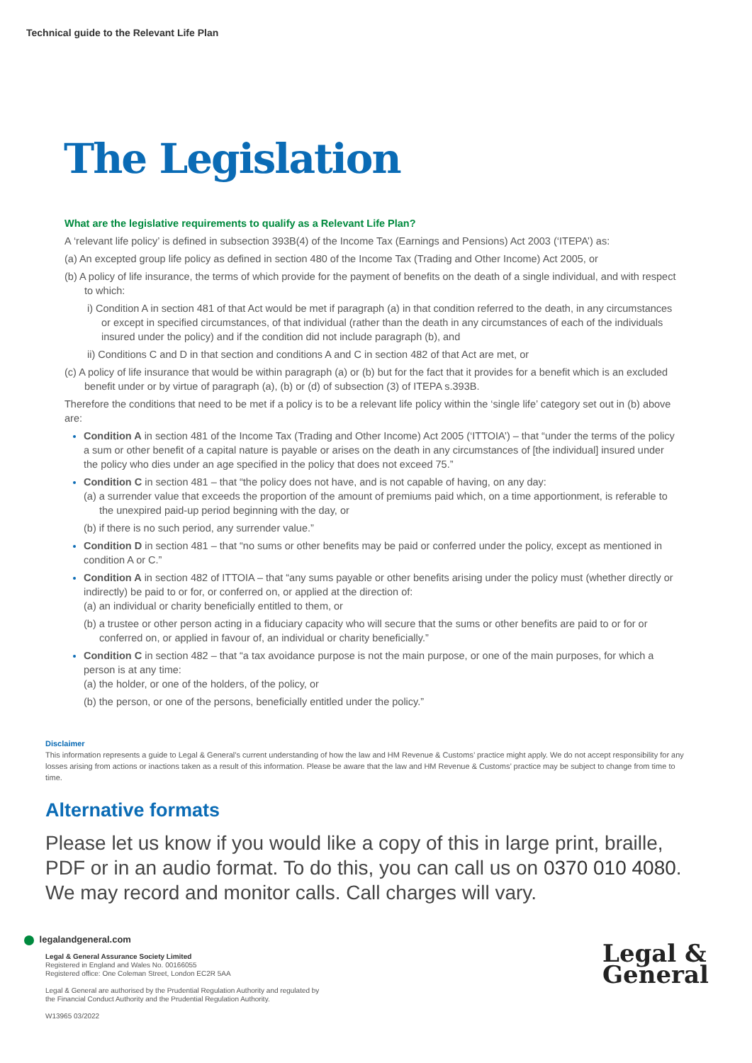Technical guide to the Relevant Life Plan
The Legislation
What are the legislative requirements to qualify as a Relevant Life Plan?
A ‘relevant life policy’ is defined in subsection 393B(4) of the Income Tax (Earnings and Pensions) Act 2003 (‘ITEPA’) as:
(a) An excepted group life policy as defined in section 480 of the Income Tax (Trading and Other Income) Act 2005, or
(b) A policy of life insurance, the terms of which provide for the payment of benefits on the death of a single individual, and with respect to which:
i) Condition A in section 481 of that Act would be met if paragraph (a) in that condition referred to the death, in any circumstances or except in specified circumstances, of that individual (rather than the death in any circumstances of each of the individuals insured under the policy) and if the condition did not include paragraph (b), and
ii) Conditions C and D in that section and conditions A and C in section 482 of that Act are met, or
(c) A policy of life insurance that would be within paragraph (a) or (b) but for the fact that it provides for a benefit which is an excluded benefit under or by virtue of paragraph (a), (b) or (d) of subsection (3) of ITEPA s.393B.
Therefore the conditions that need to be met if a policy is to be a relevant life policy within the ‘single life’ category set out in (b) above are:
Condition A in section 481 of the Income Tax (Trading and Other Income) Act 2005 (‘ITTOIA’) – that “under the terms of the policy a sum or other benefit of a capital nature is payable or arises on the death in any circumstances of [the individual] insured under the policy who dies under an age specified in the policy that does not exceed 75.”
Condition C in section 481 – that “the policy does not have, and is not capable of having, on any day:
(a) a surrender value that exceeds the proportion of the amount of premiums paid which, on a time apportionment, is referable to the unexpired paid-up period beginning with the day, or
(b) if there is no such period, any surrender value.”
Condition D in section 481 – that “no sums or other benefits may be paid or conferred under the policy, except as mentioned in condition A or C.”
Condition A in section 482 of ITTOIA – that “any sums payable or other benefits arising under the policy must (whether directly or indirectly) be paid to or for, or conferred on, or applied at the direction of:
(a) an individual or charity beneficially entitled to them, or
(b) a trustee or other person acting in a fiduciary capacity who will secure that the sums or other benefits are paid to or for or conferred on, or applied in favour of, an individual or charity beneficially.”
Condition C in section 482 – that “a tax avoidance purpose is not the main purpose, or one of the main purposes, for which a person is at any time:
(a) the holder, or one of the holders, of the policy, or
(b) the person, or one of the persons, beneficially entitled under the policy.”
Disclaimer
This information represents a guide to Legal & General’s current understanding of how the law and HM Revenue & Customs’ practice might apply. We do not accept responsibility for any losses arising from actions or inactions taken as a result of this information. Please be aware that the law and HM Revenue & Customs’ practice may be subject to change from time to time.
Alternative formats
Please let us know if you would like a copy of this in large print, braille, PDF or in an audio format. To do this, you can call us on 0370 010 4080. We may record and monitor calls. Call charges will vary.
legalandgeneral.com
Legal & General Assurance Society Limited
Registered in England and Wales No. 00166055
Registered office: One Coleman Street, London EC2R 5AA
Legal & General are authorised by the Prudential Regulation Authority and regulated by
the Financial Conduct Authority and the Prudential Regulation Authority.
W13965 03/2022
Legal &
General